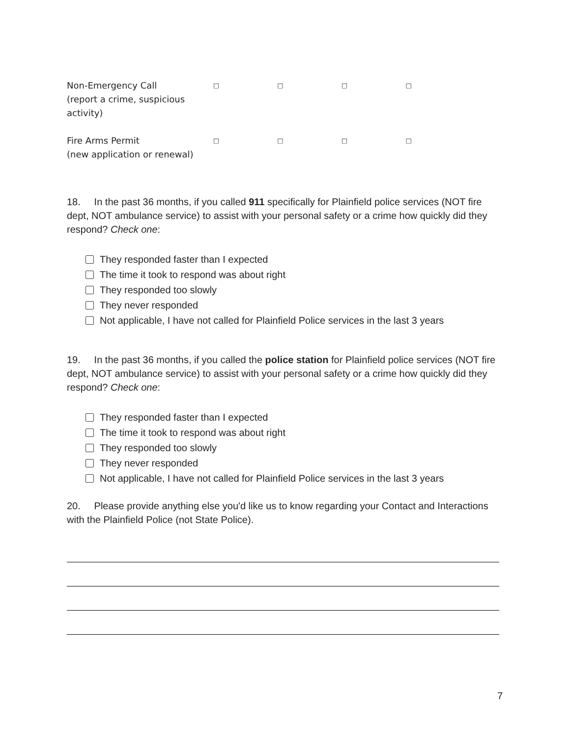| Non-Emergency Call (report a crime, suspicious activity) | □ | □ | □ | □ |
| Fire Arms Permit (new application or renewal) | □ | □ | □ | □ |
18. In the past 36 months, if you called 911 specifically for Plainfield police services (NOT fire dept, NOT ambulance service) to assist with your personal safety or a crime how quickly did they respond? Check one:
They responded faster than I expected
The time it took to respond was about right
They responded too slowly
They never responded
Not applicable, I have not called for Plainfield Police services in the last 3 years
19. In the past 36 months, if you called the police station for Plainfield police services (NOT fire dept, NOT ambulance service) to assist with your personal safety or a crime how quickly did they respond? Check one:
They responded faster than I expected
The time it took to respond was about right
They responded too slowly
They never responded
Not applicable, I have not called for Plainfield Police services in the last 3 years
20. Please provide anything else you'd like us to know regarding your Contact and Interactions with the Plainfield Police (not State Police).
7